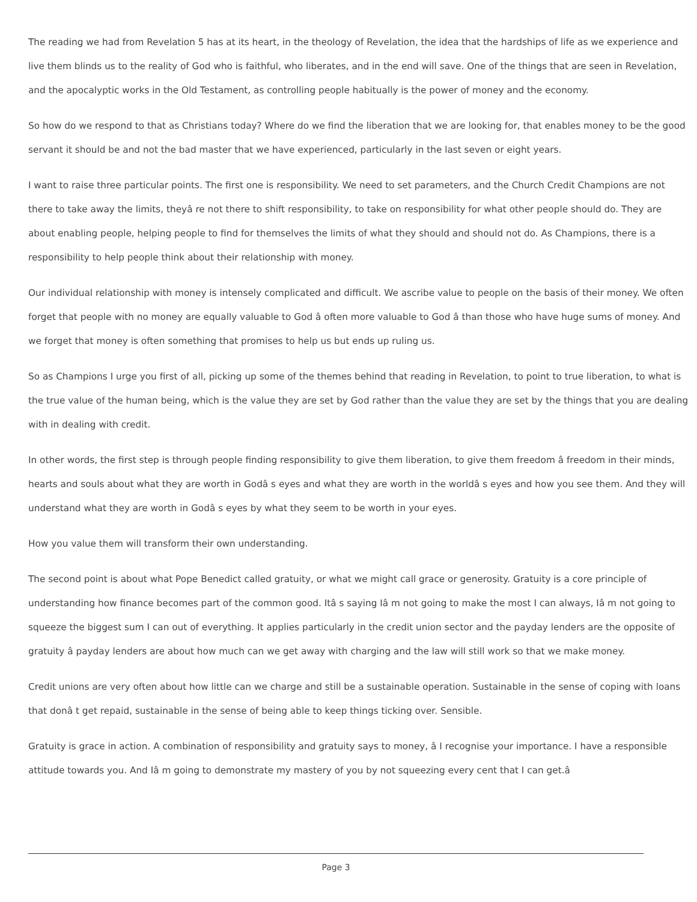The reading we had from Revelation 5 has at its heart, in the theology of Revelation, the idea that the hardships of life as we experience and live them blinds us to the reality of God who is faithful, who liberates, and in the end will save. One of the things that are seen in Revelation, and the apocalyptic works in the Old Testament, as controlling people habitually is the power of money and the economy.
So how do we respond to that as Christians today? Where do we find the liberation that we are looking for, that enables money to be the good servant it should be and not the bad master that we have experienced, particularly in the last seven or eight years.
I want to raise three particular points. The first one is responsibility. We need to set parameters, and the Church Credit Champions are not there to take away the limits, theyâ re not there to shift responsibility, to take on responsibility for what other people should do. They are about enabling people, helping people to find for themselves the limits of what they should and should not do. As Champions, there is a responsibility to help people think about their relationship with money.
Our individual relationship with money is intensely complicated and difficult. We ascribe value to people on the basis of their money. We often forget that people with no money are equally valuable to God â often more valuable to God â than those who have huge sums of money. And we forget that money is often something that promises to help us but ends up ruling us.
So as Champions I urge you first of all, picking up some of the themes behind that reading in Revelation, to point to true liberation, to what is the true value of the human being, which is the value they are set by God rather than the value they are set by the things that you are dealing with in dealing with credit.
In other words, the first step is through people finding responsibility to give them liberation, to give them freedom â freedom in their minds, hearts and souls about what they are worth in Godâ s eyes and what they are worth in the worldâ s eyes and how you see them. And they will understand what they are worth in Godâ s eyes by what they seem to be worth in your eyes.
How you value them will transform their own understanding.
The second point is about what Pope Benedict called gratuity, or what we might call grace or generosity. Gratuity is a core principle of understanding how finance becomes part of the common good. Itâ s saying Iâ m not going to make the most I can always, Iâ m not going to squeeze the biggest sum I can out of everything. It applies particularly in the credit union sector and the payday lenders are the opposite of gratuity â payday lenders are about how much can we get away with charging and the law will still work so that we make money.
Credit unions are very often about how little can we charge and still be a sustainable operation. Sustainable in the sense of coping with loans that donâ t get repaid, sustainable in the sense of being able to keep things ticking over. Sensible.
Gratuity is grace in action. A combination of responsibility and gratuity says to money, â I recognise your importance. I have a responsible attitude towards you. And Iâ m going to demonstrate my mastery of you by not squeezing every cent that I can get.â
Page 3